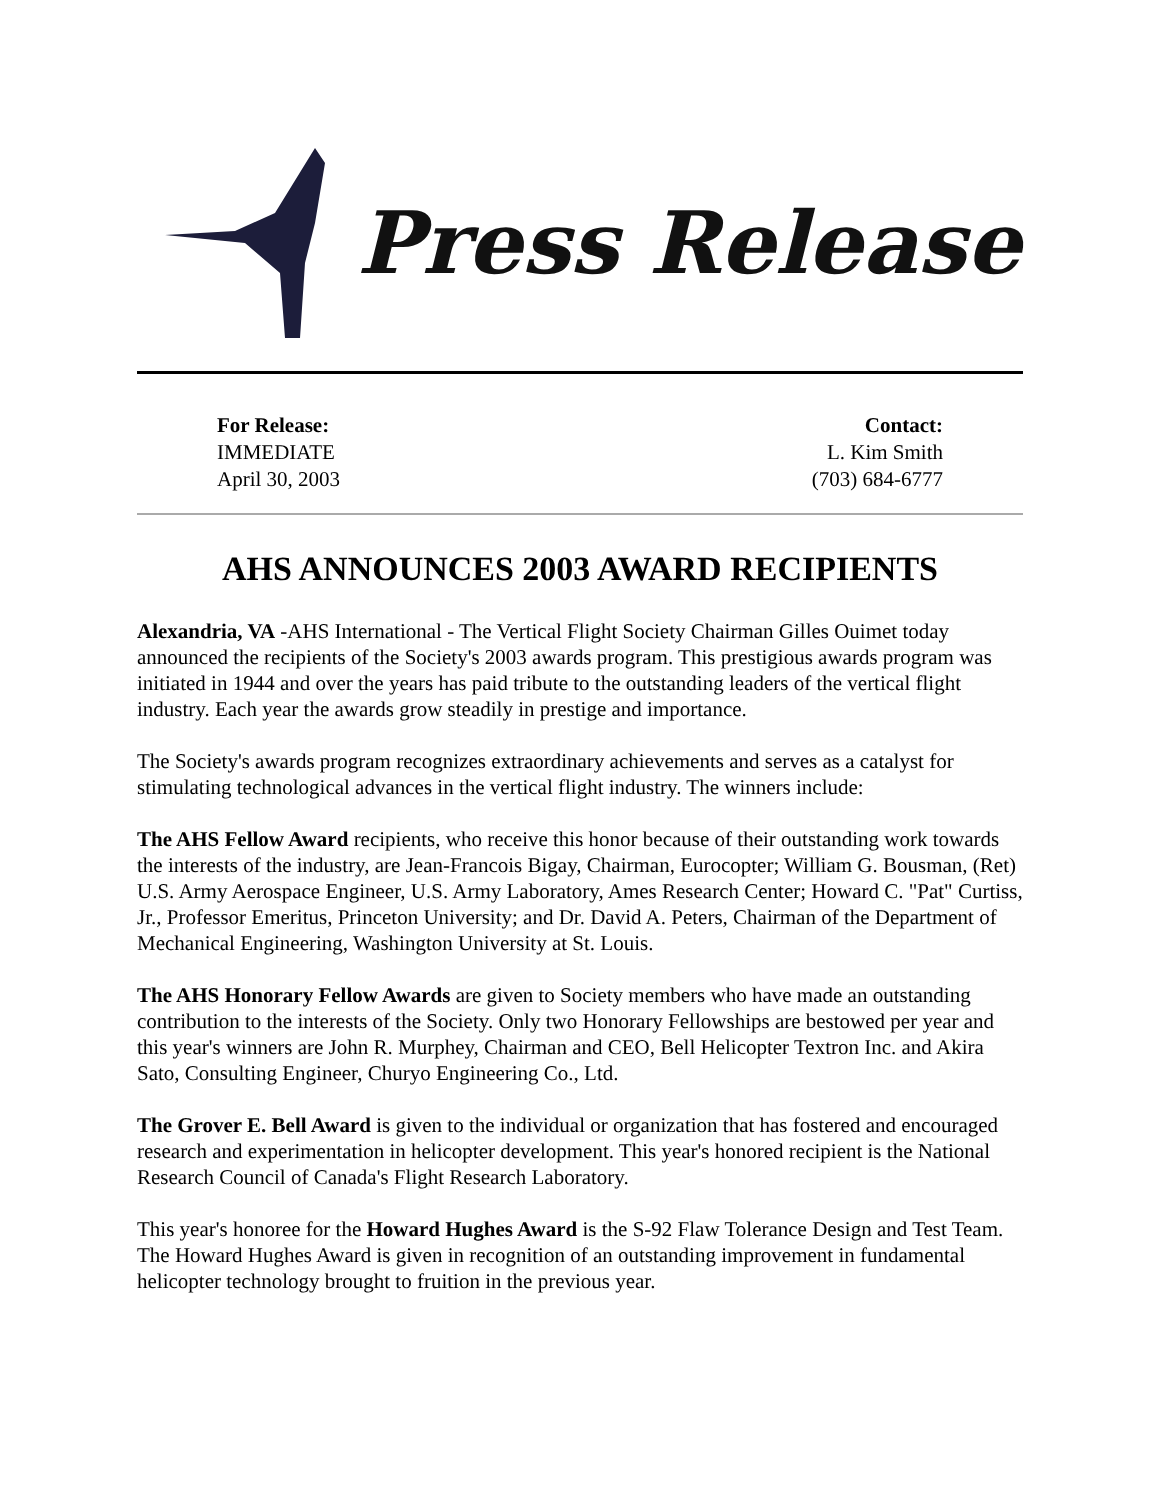Press Release
For Release:
IMMEDIATE
April 30, 2003
Contact:
L. Kim Smith
(703) 684-6777
AHS ANNOUNCES 2003 AWARD RECIPIENTS
Alexandria, VA -AHS International - The Vertical Flight Society Chairman Gilles Ouimet today announced the recipients of the Society's 2003 awards program. This prestigious awards program was initiated in 1944 and over the years has paid tribute to the outstanding leaders of the vertical flight industry. Each year the awards grow steadily in prestige and importance.
The Society's awards program recognizes extraordinary achievements and serves as a catalyst for stimulating technological advances in the vertical flight industry. The winners include:
The AHS Fellow Award recipients, who receive this honor because of their outstanding work towards the interests of the industry, are Jean-Francois Bigay, Chairman, Eurocopter; William G. Bousman, (Ret) U.S. Army Aerospace Engineer, U.S. Army Laboratory, Ames Research Center; Howard C. "Pat" Curtiss, Jr., Professor Emeritus, Princeton University; and Dr. David A. Peters, Chairman of the Department of Mechanical Engineering, Washington University at St. Louis.
The AHS Honorary Fellow Awards are given to Society members who have made an outstanding contribution to the interests of the Society. Only two Honorary Fellowships are bestowed per year and this year's winners are John R. Murphey, Chairman and CEO, Bell Helicopter Textron Inc. and Akira Sato, Consulting Engineer, Churyo Engineering Co., Ltd.
The Grover E. Bell Award is given to the individual or organization that has fostered and encouraged research and experimentation in helicopter development. This year's honored recipient is the National Research Council of Canada's Flight Research Laboratory.
This year's honoree for the Howard Hughes Award is the S-92 Flaw Tolerance Design and Test Team. The Howard Hughes Award is given in recognition of an outstanding improvement in fundamental helicopter technology brought to fruition in the previous year.